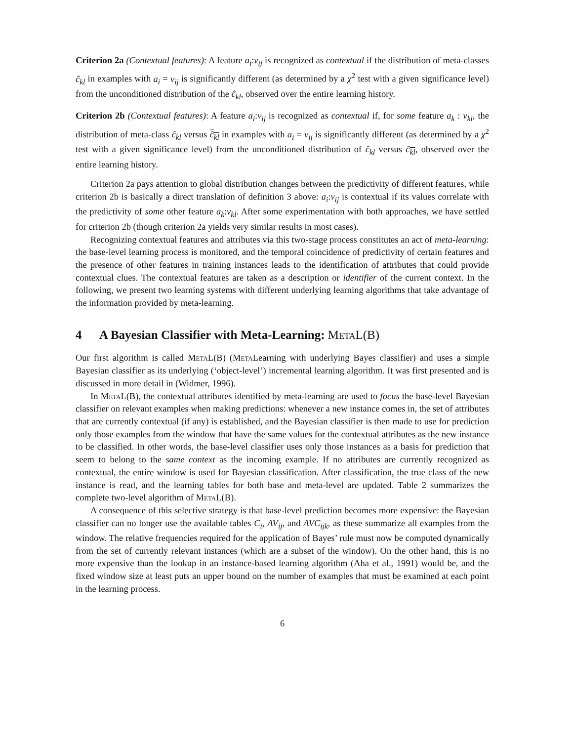Criterion 2a (Contextual features): A feature a<sub>i</sub>:v<sub>ij</sub> is recognized as contextual if the distribution of meta-classes ĉ<sub>kl</sub> in examples with a<sub>i</sub> = v<sub>ij</sub> is significantly different (as determined by a χ<sup>2</sup> test with a given significance level) from the unconditioned distribution of the ĉ<sub>kl</sub>, observed over the entire learning history.
Criterion 2b (Contextual features): A feature a<sub>i</sub>:v<sub>ij</sub> is recognized as contextual if, for some feature a<sub>k</sub> : v<sub>kl</sub>, the distribution of meta-class ĉ<sub>kl</sub> versus ĉ<sub>kl</sub> in examples with a<sub>i</sub> = v<sub>ij</sub> is significantly different (as determined by a χ<sup>2</sup> test with a given significance level) from the unconditioned distribution of ĉ<sub>kl</sub> versus ĉ<sub>kl</sub>, observed over the entire learning history.
Criterion 2a pays attention to global distribution changes between the predictivity of different features, while criterion 2b is basically a direct translation of definition 3 above: a<sub>i</sub>:v<sub>ij</sub> is contextual if its values correlate with the predictivity of some other feature a<sub>k</sub>:v<sub>kl</sub>. After some experimentation with both approaches, we have settled for criterion 2b (though criterion 2a yields very similar results in most cases).
Recognizing contextual features and attributes via this two-stage process constitutes an act of meta-learning: the base-level learning process is monitored, and the temporal coincidence of predictivity of certain features and the presence of other features in training instances leads to the identification of attributes that could provide contextual clues. The contextual features are taken as a description or identifier of the current context. In the following, we present two learning systems with different underlying learning algorithms that take advantage of the information provided by meta-learning.
4 A Bayesian Classifier with Meta-Learning: MetaL(B)
Our first algorithm is called MetaL(B) (Meta Learning with underlying Bayes classifier) and uses a simple Bayesian classifier as its underlying (‘object-level’) incremental learning algorithm. It was first presented and is discussed in more detail in (Widmer, 1996).
In MetaL(B), the contextual attributes identified by meta-learning are used to focus the base-level Bayesian classifier on relevant examples when making predictions: whenever a new instance comes in, the set of attributes that are currently contextual (if any) is established, and the Bayesian classifier is then made to use for prediction only those examples from the window that have the same values for the contextual attributes as the new instance to be classified. In other words, the base-level classifier uses only those instances as a basis for prediction that seem to belong to the same context as the incoming example. If no attributes are currently recognized as contextual, the entire window is used for Bayesian classification. After classification, the true class of the new instance is read, and the learning tables for both base and meta-level are updated. Table 2 summarizes the complete two-level algorithm of MetaL(B).
A consequence of this selective strategy is that base-level prediction becomes more expensive: the Bayesian classifier can no longer use the available tables C<sub>i</sub>, AV<sub>ij</sub>, and AVC<sub>ijk</sub>, as these summarize all examples from the window. The relative frequencies required for the application of Bayes’ rule must now be computed dynamically from the set of currently relevant instances (which are a subset of the window). On the other hand, this is no more expensive than the lookup in an instance-based learning algorithm (Aha et al., 1991) would be, and the fixed window size at least puts an upper bound on the number of examples that must be examined at each point in the learning process.
6